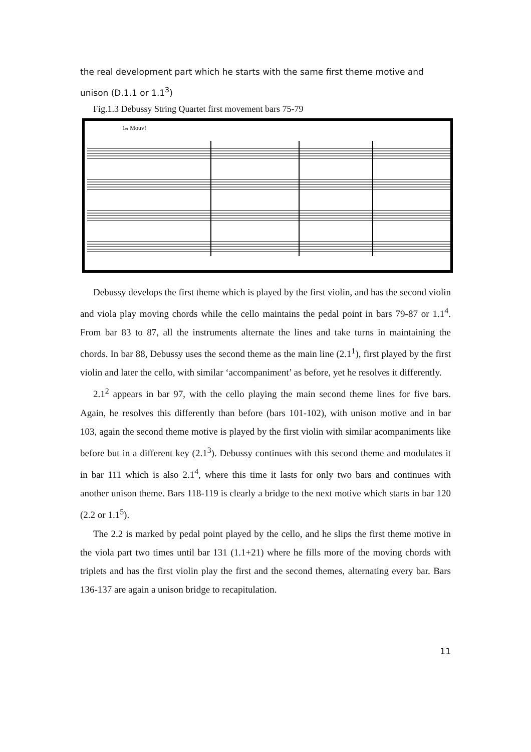the real development part which he starts with the same first theme motive and unison (D.1.1 or 1.1<sup>3</sup>)
Fig.1.3 Debussy String Quartet first movement bars 75-79
1er Mouv!
Debussy develops the first theme which is played by the first violin, and has the second violin and viola play moving chords while the cello maintains the pedal point in bars 79-87 or 1.1<sup>4</sup>. From bar 83 to 87, all the instruments alternate the lines and take turns in maintaining the chords. In bar 88, Debussy uses the second theme as the main line (2.1<sup>1</sup>), first played by the first violin and later the cello, with similar ‘accompaniment’ as before, yet he resolves it differently.
2.1<sup>2</sup> appears in bar 97, with the cello playing the main second theme lines for five bars. Again, he resolves this differently than before (bars 101-102), with unison motive and in bar 103, again the second theme motive is played by the first violin with similar acompaniments like before but in a different key (2.1<sup>3</sup>). Debussy continues with this second theme and modulates it in bar 111 which is also 2.1<sup>4</sup>, where this time it lasts for only two bars and continues with another unison theme. Bars 118-119 is clearly a bridge to the next motive which starts in bar 120 (2.2 or 1.1<sup>5</sup>).
The 2.2 is marked by pedal point played by the cello, and he slips the first theme motive in the viola part two times until bar 131 (1.1+21) where he fills more of the moving chords with triplets and has the first violin play the first and the second themes, alternating every bar. Bars 136-137 are again a unison bridge to recapitulation.
11